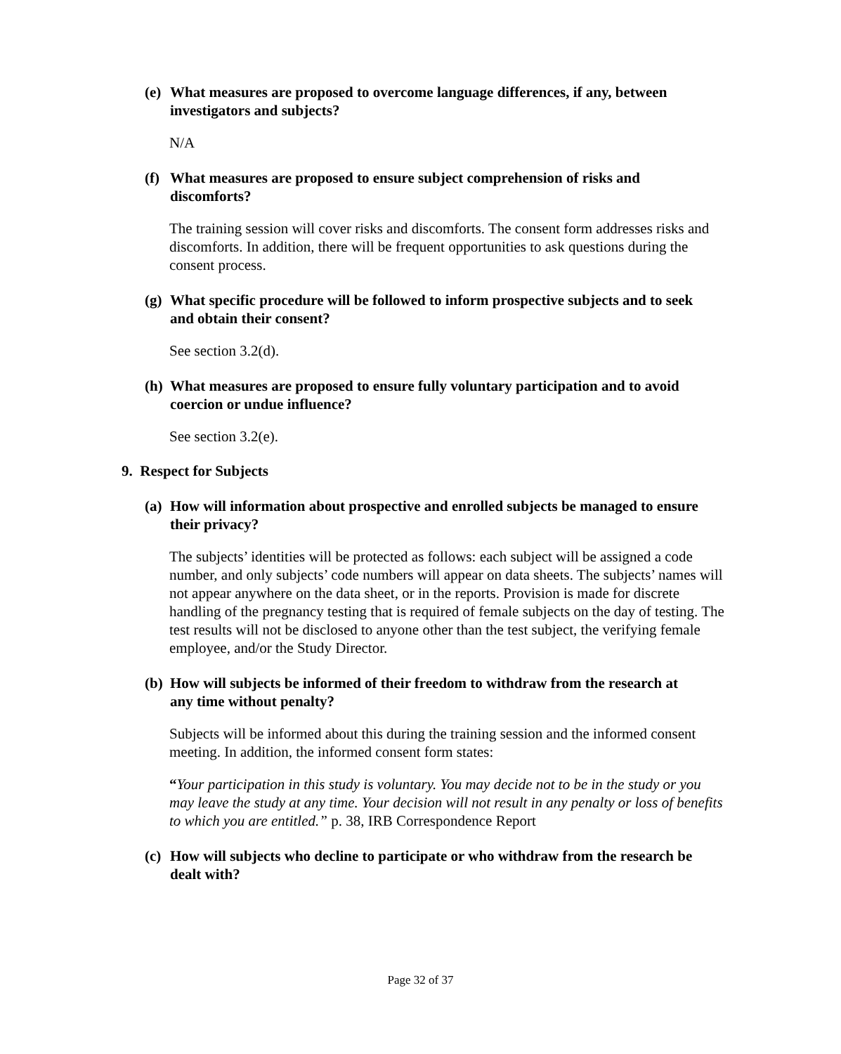(e) What measures are proposed to overcome language differences, if any, between investigators and subjects?
N/A
(f) What measures are proposed to ensure subject comprehension of risks and discomforts?
The training session will cover risks and discomforts. The consent form addresses risks and discomforts. In addition, there will be frequent opportunities to ask questions during the consent process.
(g) What specific procedure will be followed to inform prospective subjects and to seek and obtain their consent?
See section 3.2(d).
(h) What measures are proposed to ensure fully voluntary participation and to avoid coercion or undue influence?
See section 3.2(e).
9. Respect for Subjects
(a) How will information about prospective and enrolled subjects be managed to ensure their privacy?
The subjects’ identities will be protected as follows: each subject will be assigned a code number, and only subjects’ code numbers will appear on data sheets. The subjects’ names will not appear anywhere on the data sheet, or in the reports. Provision is made for discrete handling of the pregnancy testing that is required of female subjects on the day of testing. The test results will not be disclosed to anyone other than the test subject, the verifying female employee, and/or the Study Director.
(b) How will subjects be informed of their freedom to withdraw from the research at any time without penalty?
Subjects will be informed about this during the training session and the informed consent meeting. In addition, the informed consent form states:
“Your participation in this study is voluntary. You may decide not to be in the study or you may leave the study at any time. Your decision will not result in any penalty or loss of benefits to which you are entitled.” p. 38, IRB Correspondence Report
(c) How will subjects who decline to participate or who withdraw from the research be dealt with?
Page 32 of 37